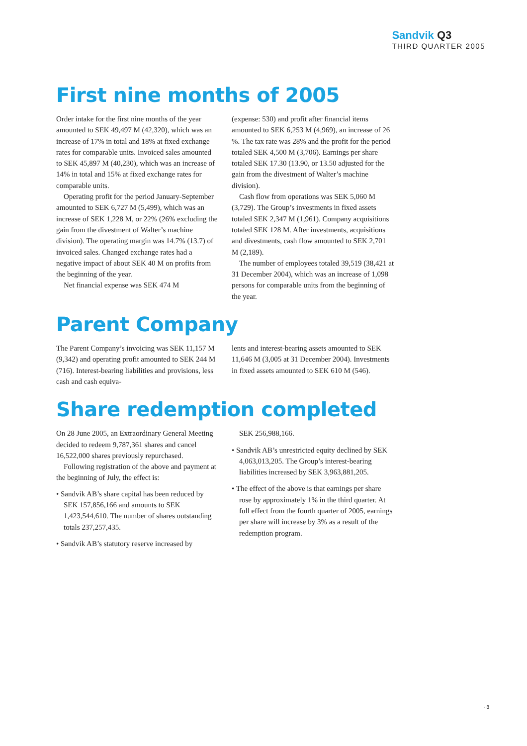Sandvik Q3
THIRD QUARTER 2005
First nine months of 2005
Order intake for the first nine months of the year amounted to SEK 49,497 M (42,320), which was an increase of 17% in total and 18% at fixed exchange rates for comparable units. Invoiced sales amounted to SEK 45,897 M (40,230), which was an increase of 14% in total and 15% at fixed exchange rates for comparable units.
Operating profit for the period January-September amounted to SEK 6,727 M (5,499), which was an increase of SEK 1,228 M, or 22% (26% excluding the gain from the divestment of Walter’s machine division). The operating margin was 14.7% (13.7) of invoiced sales. Changed exchange rates had a negative impact of about SEK 40 M on profits from the beginning of the year.
Net financial expense was SEK 474 M
(expense: 530) and profit after financial items amounted to SEK 6,253 M (4,969), an increase of 26 %. The tax rate was 28% and the profit for the period totaled SEK 4,500 M (3,706). Earnings per share totaled SEK 17.30 (13.90, or 13.50 adjusted for the gain from the divestment of Walter’s machine division).
Cash flow from operations was SEK 5,060 M (3,729). The Group’s investments in fixed assets totaled SEK 2,347 M (1,961). Company acquisitions totaled SEK 128 M. After investments, acquisitions and divestments, cash flow amounted to SEK 2,701 M (2,189).
The number of employees totaled 39,519 (38,421 at 31 December 2004), which was an increase of 1,098 persons for comparable units from the beginning of the year.
Parent Company
The Parent Company’s invoicing was SEK 11,157 M (9,342) and operating profit amounted to SEK 244 M (716). Interest-bearing liabilities and provisions, less cash and cash equiva-
lents and interest-bearing assets amounted to SEK 11,646 M (3,005 at 31 December 2004). Investments in fixed assets amounted to SEK 610 M (546).
Share redemption completed
On 28 June 2005, an Extraordinary General Meeting decided to redeem 9,787,361 shares and cancel 16,522,000 shares previously repurchased.
Following registration of the above and payment at the beginning of July, the effect is:
• Sandvik AB’s share capital has been reduced by SEK 157,856,166 and amounts to SEK 1,423,544,610. The number of shares outstanding totals 237,257,435.
• Sandvik AB’s statutory reserve increased by
SEK 256,988,166.
• Sandvik AB’s unrestricted equity declined by SEK 4,063,013,205. The Group’s interest-bearing liabilities increased by SEK 3,963,881,205.
• The effect of the above is that earnings per share rose by approximately 1% in the third quarter. At full effect from the fourth quarter of 2005, earnings per share will increase by 3% as a result of the redemption program.
· 8